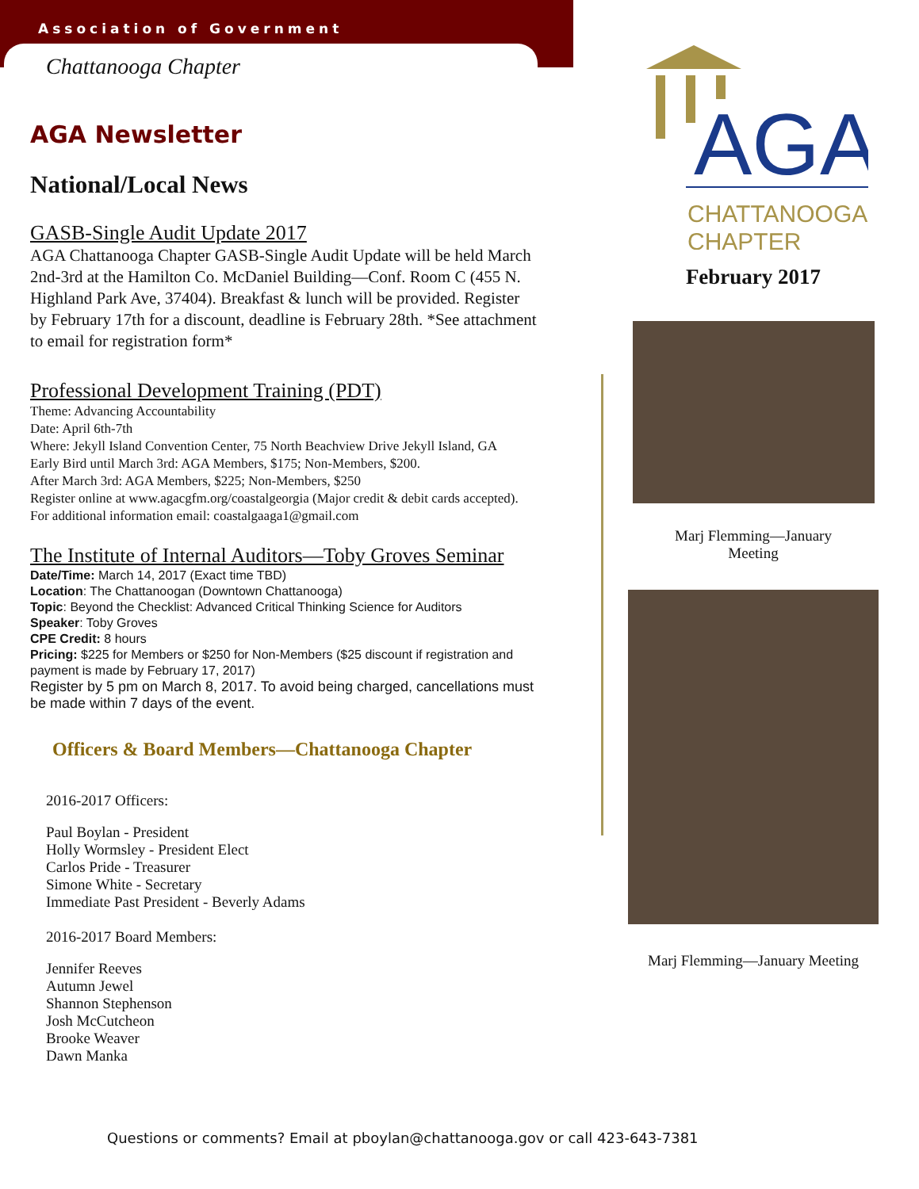Association of Government
Chattanooga Chapter
AGA Newsletter
National/Local News
GASB-Single Audit Update 2017
AGA Chattanooga Chapter GASB-Single Audit Update will be held March 2nd-3rd at the Hamilton Co. McDaniel Building—Conf. Room C (455 N. Highland Park Ave, 37404). Breakfast & lunch will be provided. Register by February 17th for a discount, deadline is February 28th. *See attachment to email for registration form*
Professional Development Training (PDT)
Theme: Advancing Accountability
Date: April 6th-7th
Where: Jekyll Island Convention Center, 75 North Beachview Drive Jekyll Island, GA
Early Bird until March 3rd: AGA Members, $175; Non-Members, $200.
After March 3rd: AGA Members, $225; Non-Members, $250
Register online at www.agacgfm.org/coastalgeorgia (Major credit & debit cards accepted).
For additional information email: coastalgaaga1@gmail.com
The Institute of Internal Auditors—Toby Groves Seminar
Date/Time: March 14, 2017 (Exact time TBD)
Location: The Chattanoogan (Downtown Chattanooga)
Topic: Beyond the Checklist: Advanced Critical Thinking Science for Auditors
Speaker: Toby Groves
CPE Credit: 8 hours
Pricing: $225 for Members or $250 for Non-Members ($25 discount if registration and payment is made by February 17, 2017)
Register by 5 pm on March 8, 2017. To avoid being charged, cancellations must be made within 7 days of the event.
Officers & Board Members—Chattanooga Chapter
2016-2017 Officers:
Paul Boylan - President
Holly Wormsley - President Elect
Carlos Pride - Treasurer
Simone White - Secretary
Immediate Past President - Beverly Adams
2016-2017 Board Members:
Jennifer Reeves
Autumn Jewel
Shannon Stephenson
Josh McCutcheon
Brooke Weaver
Dawn Manka
AGA
CHATTANOOGA
CHAPTER
February 2017
Marj Flemming—January
Meeting
Marj Flemming—January Meeting
Questions or comments? Email at pboylan@chattanooga.gov or call 423-643-7381